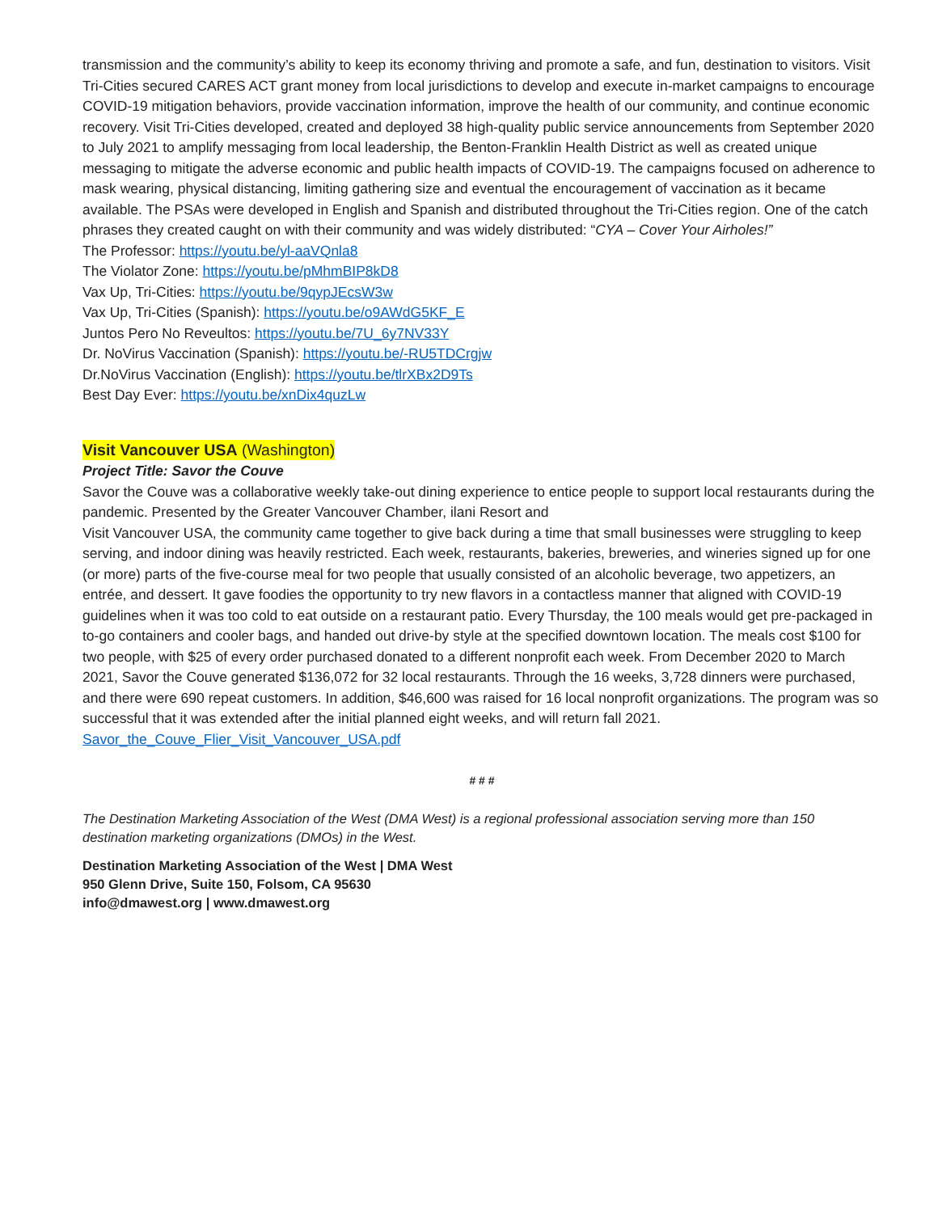transmission and the community’s ability to keep its economy thriving and promote a safe, and fun, destination to visitors. Visit Tri-Cities secured CARES ACT grant money from local jurisdictions to develop and execute in-market campaigns to encourage COVID-19 mitigation behaviors, provide vaccination information, improve the health of our community, and continue economic recovery. Visit Tri-Cities developed, created and deployed 38 high-quality public service announcements from September 2020 to July 2021 to amplify messaging from local leadership, the Benton-Franklin Health District as well as created unique messaging to mitigate the adverse economic and public health impacts of COVID-19. The campaigns focused on adherence to mask wearing, physical distancing, limiting gathering size and eventual the encouragement of vaccination as it became available. The PSAs were developed in English and Spanish and distributed throughout the Tri-Cities region. One of the catch phrases they created caught on with their community and was widely distributed: “CYA – Cover Your Airholes!”
The Professor: https://youtu.be/yl-aaVQnla8
The Violator Zone: https://youtu.be/pMhmBIP8kD8
Vax Up, Tri-Cities: https://youtu.be/9qypJEcsW3w
Vax Up, Tri-Cities (Spanish): https://youtu.be/o9AWdG5KF_E
Juntos Pero No Reveultos: https://youtu.be/7U_6y7NV33Y
Dr. NoVirus Vaccination (Spanish): https://youtu.be/-RU5TDCrgjw
Dr.NoVirus Vaccination (English): https://youtu.be/tlrXBx2D9Ts
Best Day Ever: https://youtu.be/xnDix4quzLw
Visit Vancouver USA (Washington)
Project Title: Savor the Couve
Savor the Couve was a collaborative weekly take-out dining experience to entice people to support local restaurants during the pandemic. Presented by the Greater Vancouver Chamber, ilani Resort and
Visit Vancouver USA, the community came together to give back during a time that small businesses were struggling to keep serving, and indoor dining was heavily restricted. Each week, restaurants, bakeries, breweries, and wineries signed up for one (or more) parts of the five-course meal for two people that usually consisted of an alcoholic beverage, two appetizers, an entrée, and dessert. It gave foodies the opportunity to try new flavors in a contactless manner that aligned with COVID-19 guidelines when it was too cold to eat outside on a restaurant patio. Every Thursday, the 100 meals would get pre-packaged in to-go containers and cooler bags, and handed out drive-by style at the specified downtown location. The meals cost $100 for two people, with $25 of every order purchased donated to a different nonprofit each week. From December 2020 to March 2021, Savor the Couve generated $136,072 for 32 local restaurants. Through the 16 weeks, 3,728 dinners were purchased, and there were 690 repeat customers. In addition, $46,600 was raised for 16 local nonprofit organizations. The program was so successful that it was extended after the initial planned eight weeks, and will return fall 2021.
Savor_the_Couve_Flier_Visit_Vancouver_USA.pdf
# # #
The Destination Marketing Association of the West (DMA West) is a regional professional association serving more than 150 destination marketing organizations (DMOs) in the West.
Destination Marketing Association of the West | DMA West
950 Glenn Drive, Suite 150, Folsom, CA 95630
info@dmawest.org | www.dmawest.org